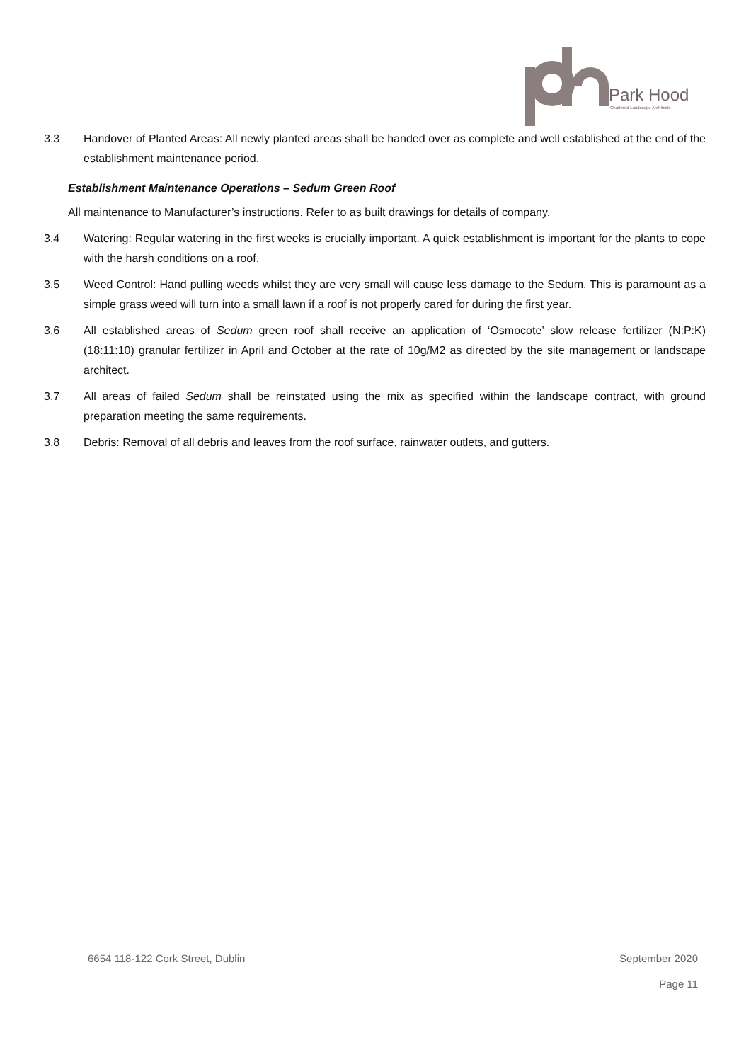Park Hood
Chartered Landscape Architects
3.3 Handover of Planted Areas: All newly planted areas shall be handed over as complete and well established at the end of the establishment maintenance period.
Establishment Maintenance Operations – Sedum Green Roof
All maintenance to Manufacturer’s instructions. Refer to as built drawings for details of company.
3.4 Watering: Regular watering in the first weeks is crucially important. A quick establishment is important for the plants to cope with the harsh conditions on a roof.
3.5 Weed Control: Hand pulling weeds whilst they are very small will cause less damage to the Sedum. This is paramount as a simple grass weed will turn into a small lawn if a roof is not properly cared for during the first year.
3.6 All established areas of Sedum green roof shall receive an application of ‘Osmocote’ slow release fertilizer (N:P:K) (18:11:10) granular fertilizer in April and October at the rate of 10g/M2 as directed by the site management or landscape architect.
3.7 All areas of failed Sedum shall be reinstated using the mix as specified within the landscape contract, with ground preparation meeting the same requirements.
3.8 Debris: Removal of all debris and leaves from the roof surface, rainwater outlets, and gutters.
6654 118-122 Cork Street, Dublin September 2020
Page 11